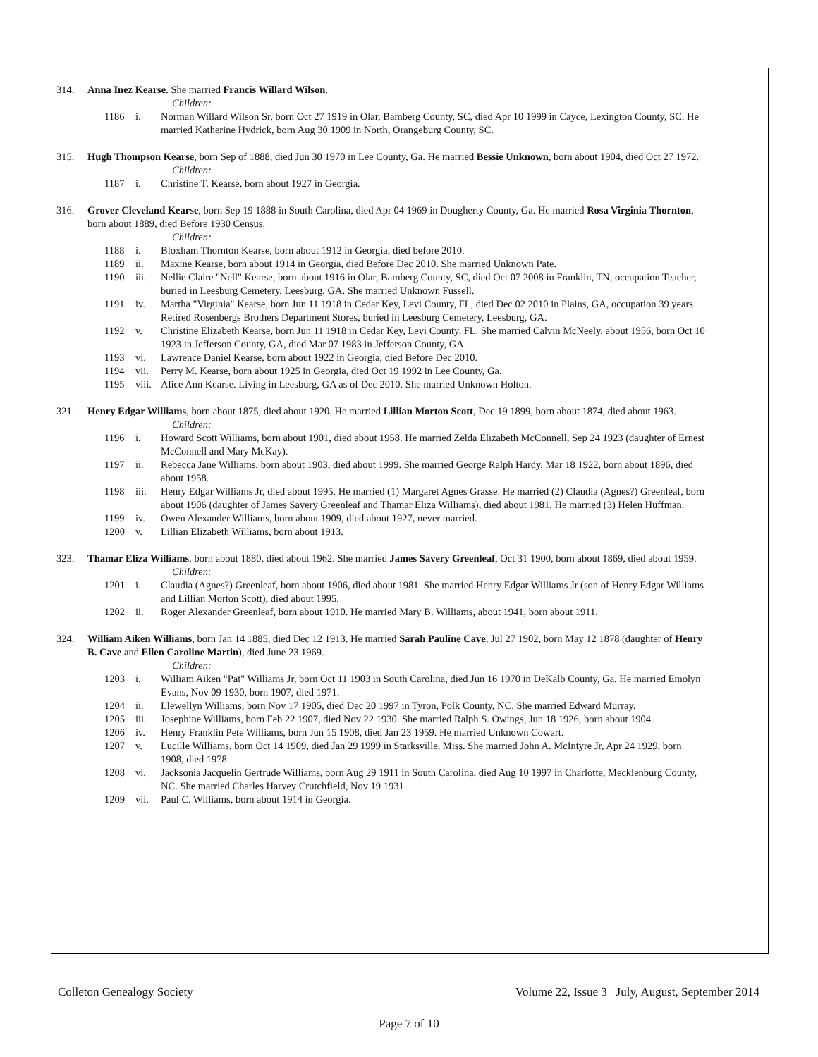314. Anna Inez Kearse. She married Francis Willard Wilson.
Children:
1186 i. Norman Willard Wilson Sr, born Oct 27 1919 in Olar, Bamberg County, SC, died Apr 10 1999 in Cayce, Lexington County, SC. He married Katherine Hydrick, born Aug 30 1909 in North, Orangeburg County, SC.
315. Hugh Thompson Kearse, born Sep of 1888, died Jun 30 1970 in Lee County, Ga. He married Bessie Unknown, born about 1904, died Oct 27 1972.
Children:
1187 i. Christine T. Kearse, born about 1927 in Georgia.
316. Grover Cleveland Kearse, born Sep 19 1888 in South Carolina, died Apr 04 1969 in Dougherty County, Ga. He married Rosa Virginia Thornton, born about 1889, died Before 1930 Census.
Children:
1188 i. Bloxham Thornton Kearse, born about 1912 in Georgia, died before 2010.
1189 ii. Maxine Kearse, born about 1914 in Georgia, died Before Dec 2010. She married Unknown Pate.
1190 iii. Nellie Claire "Nell" Kearse, born about 1916 in Olar, Bamberg County, SC, died Oct 07 2008 in Franklin, TN, occupation Teacher, buried in Leesburg Cemetery, Leesburg, GA. She married Unknown Fussell.
1191 iv. Martha "Virginia" Kearse, born Jun 11 1918 in Cedar Key, Levi County, FL, died Dec 02 2010 in Plains, GA, occupation 39 years Retired Rosenbergs Brothers Department Stores, buried in Leesburg Cemetery, Leesburg, GA.
1192 v. Christine Elizabeth Kearse, born Jun 11 1918 in Cedar Key, Levi County, FL. She married Calvin McNeely, about 1956, born Oct 10 1923 in Jefferson County, GA, died Mar 07 1983 in Jefferson County, GA.
1193 vi. Lawrence Daniel Kearse, born about 1922 in Georgia, died Before Dec 2010.
1194 vii. Perry M. Kearse, born about 1925 in Georgia, died Oct 19 1992 in Lee County, Ga.
1195 viii. Alice Ann Kearse. Living in Leesburg, GA as of Dec 2010. She married Unknown Holton.
321. Henry Edgar Williams, born about 1875, died about 1920. He married Lillian Morton Scott, Dec 19 1899, born about 1874, died about 1963.
Children:
1196 i. Howard Scott Williams, born about 1901, died about 1958. He married Zelda Elizabeth McConnell, Sep 24 1923 (daughter of Ernest McConnell and Mary McKay).
1197 ii. Rebecca Jane Williams, born about 1903, died about 1999. She married George Ralph Hardy, Mar 18 1922, born about 1896, died about 1958.
1198 iii. Henry Edgar Williams Jr, died about 1995. He married (1) Margaret Agnes Grasse. He married (2) Claudia (Agnes?) Greenleaf, born about 1906 (daughter of James Savery Greenleaf and Thamar Eliza Williams), died about 1981. He married (3) Helen Huffman.
1199 iv. Owen Alexander Williams, born about 1909, died about 1927, never married.
1200 v. Lillian Elizabeth Williams, born about 1913.
323. Thamar Eliza Williams, born about 1880, died about 1962. She married James Savery Greenleaf, Oct 31 1900, born about 1869, died about 1959.
Children:
1201 i. Claudia (Agnes?) Greenleaf, born about 1906, died about 1981. She married Henry Edgar Williams Jr (son of Henry Edgar Williams and Lillian Morton Scott), died about 1995.
1202 ii. Roger Alexander Greenleaf, born about 1910. He married Mary B. Williams, about 1941, born about 1911.
324. William Aiken Williams, born Jan 14 1885, died Dec 12 1913. He married Sarah Pauline Cave, Jul 27 1902, born May 12 1878 (daughter of Henry B. Cave and Ellen Caroline Martin), died June 23 1969.
Children:
1203 i. William Aiken "Pat" Williams Jr, born Oct 11 1903 in South Carolina, died Jun 16 1970 in DeKalb County, Ga. He married Emolyn Evans, Nov 09 1930, born 1907, died 1971.
1204 ii. Llewellyn Williams, born Nov 17 1905, died Dec 20 1997 in Tyron, Polk County, NC. She married Edward Murray.
1205 iii. Josephine Williams, born Feb 22 1907, died Nov 22 1930. She married Ralph S. Owings, Jun 18 1926, born about 1904.
1206 iv. Henry Franklin Pete Williams, born Jun 15 1908, died Jan 23 1959. He married Unknown Cowart.
1207 v. Lucille Williams, born Oct 14 1909, died Jan 29 1999 in Starksville, Miss. She married John A. McIntyre Jr, Apr 24 1929, born 1908, died 1978.
1208 vi. Jacksonia Jacquelin Gertrude Williams, born Aug 29 1911 in South Carolina, died Aug 10 1997 in Charlotte, Mecklenburg County, NC. She married Charles Harvey Crutchfield, Nov 19 1931.
1209 vii. Paul C. Williams, born about 1914 in Georgia.
Colleton Genealogy Society Volume 22, Issue 3 July, August, September 2014
Page 7 of 10